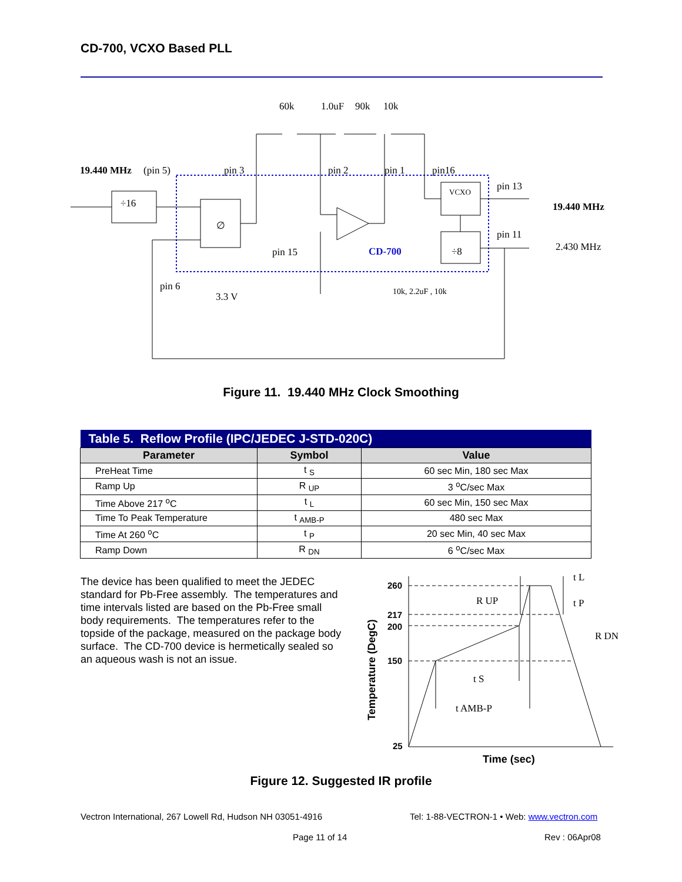CD-700, VCXO Based PLL
60k
1.0uF
90k
10k
19.440 MHz
(pin 5)
pin 3
pin 2
pin 1
pin16
pin 13
19.440 MHz
pin 11
2.430 MHz
pin 15
CD-700
pin 6
3.3 V
10k, 2.2uF , 10k
÷16
∅
VCXO
÷8
Figure 11. 19.440 MHz Clock Smoothing
| Table 5. Reflow Profile (IPC/JEDEC J-STD-020C) | | |
| --- | --- | --- |
| Parameter | Symbol | Value |
| PreHeat Time | t <sub>S</sub> | 60 sec Min, 180 sec Max |
| Ramp Up | R <sub>UP</sub> | 3 <sup>o</sup>C/sec Max |
| Time Above 217 <sup>o</sup>C | t <sub>L</sub> | 60 sec Min, 150 sec Max |
| Time To Peak Temperature | t <sub>AMB-P</sub> | 480 sec Max |
| Time At 260 <sup>o</sup>C | t <sub>P</sub> | 20 sec Min, 40 sec Max |
| Ramp Down | R <sub>DN</sub> | 6 <sup>o</sup>C/sec Max |
The device has been qualified to meet the JEDEC standard for Pb-Free assembly. The temperatures and time intervals listed are based on the Pb-Free small body requirements. The temperatures refer to the topside of the package, measured on the package body surface. The CD-700 device is hermetically sealed so an aqueous wash is not an issue.
Temperature (DegC)
260
217
200
150
25
R UP
t L
t P
R DN
t S
t AMB-P
Time (sec)
Figure 12. Suggested IR profile
Vectron International, 267 Lowell Rd, Hudson NH 03051-4916
Tel: 1-88-VECTRON-1 • Web: www.vectron.com
Page 11 of 14 Rev : 06Apr08